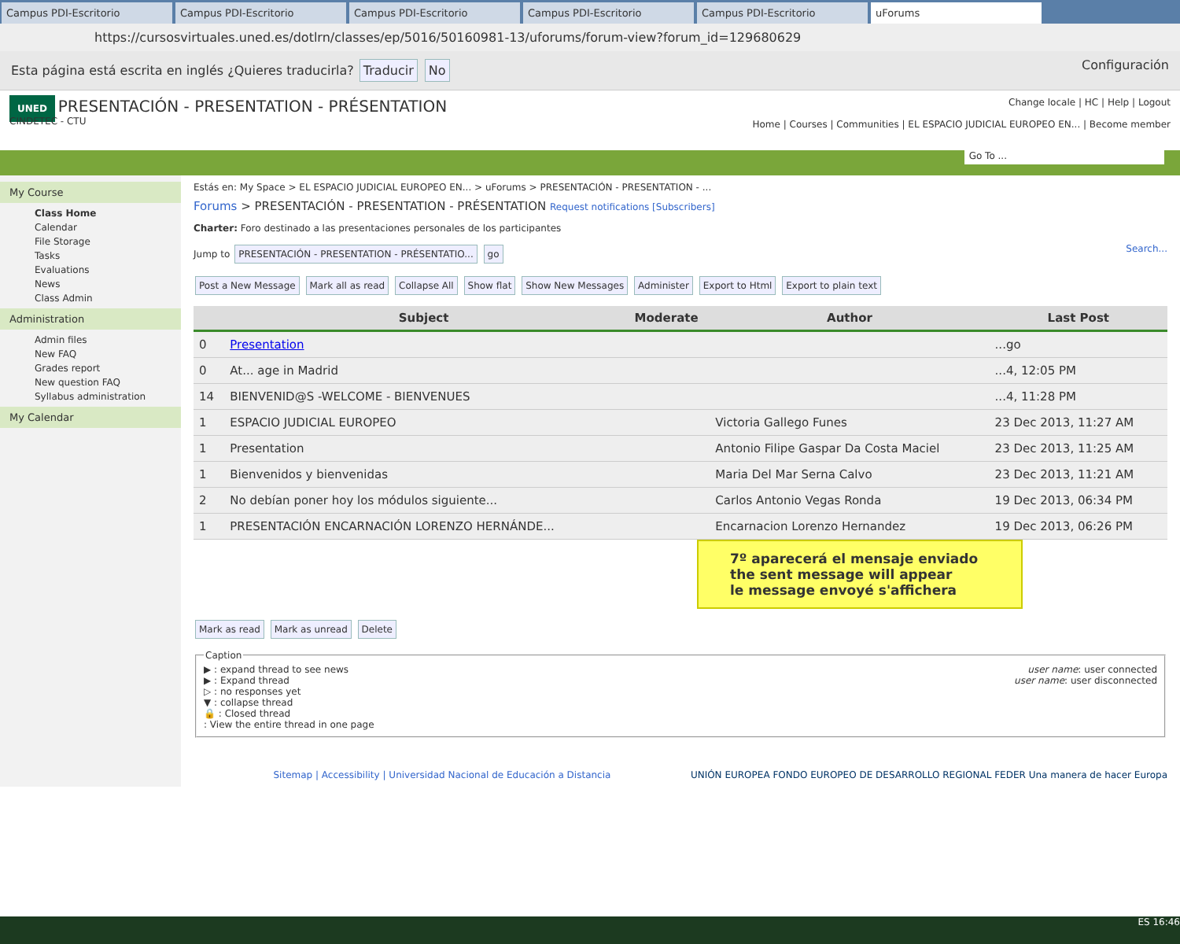Campus PDI-Escritorio Campus PDI-Escritorio Campus PDI-Escritorio Campus PDI-Escritorio Campus PDI-Escritorio uForums
https://cursosvirtuales.uned.es/dotlrn/classes/ep/5016/50160981-13/uforums/forum-view?forum_id=129680629
Esta página está escrita en inglés ¿Quieres traducirla? Traducir No Configuración
UNED PRESENTACIÓN - PRESENTATION - PRÉSENTATION
CINDETEC - CTU
Change locale | HC | Help | Logout
Home | Courses | Communities | EL ESPACIO JUDICIAL EUROPEO EN... | Become member
Go To ...
My Course
Class Home
Calendar
File Storage
Tasks
Evaluations
News
Class Admin
Administration
Admin files
New FAQ
Grades report
New question FAQ
Syllabus administration
My Calendar
Estás en: My Space > EL ESPACIO JUDICIAL EUROPEO EN... > uForums > PRESENTACIÓN - PRESENTATION - ...
Forums > PRESENTACIÓN - PRESENTATION - PRÉSENTATION Request notifications [Subscribers]
Charter: Foro destinado a las presentaciones personales de los participantes
Jump to PRESENTACIÓN - PRESENTATION - PRÉSENTATIO... go Search...
Post a New Message Mark all as read Collapse All Show flat Show New Messages Administer Export to Html Export to plain text
| | Subject | Moderate | Author | Last Post |
| --- | --- | --- | --- | --- |
| 0 | Presentation | | | ...go |
| 0 | At... age in Madrid | | | ...4, 12:05 PM |
| 14 | BIENVENID@S -WELCOME - BIENVENUES | | | ...4, 11:28 PM |
| 1 | ESPACIO JUDICIAL EUROPEO | | Victoria Gallego Funes | 23 Dec 2013, 11:27 AM |
| 1 | Presentation | | Antonio Filipe Gaspar Da Costa Maciel | 23 Dec 2013, 11:25 AM |
| 1 | Bienvenidos y bienvenidas | | Maria Del Mar Serna Calvo | 23 Dec 2013, 11:21 AM |
| 2 | No debían poner hoy los módulos siguiente... | | Carlos Antonio Vegas Ronda | 19 Dec 2013, 06:34 PM |
| 1 | PRESENTACIÓN ENCARNACIÓN LORENZO HERNÁNDE... | | Encarnacion Lorenzo Hernandez | 19 Dec 2013, 06:26 PM |
7º aparecerá el mensaje enviado
the sent message will appear
le message envoyé s'affichera
Mark as read Mark as unread Delete
Caption▶ : expand thread to see news user name: user connected
▶ : Expand thread user name: user disconnected
▷ : no responses yet
▼ : collapse thread
🔒 : Closed thread
: View the entire thread in one page
Sitemap | Accessibility | Universidad Nacional de Educación a Distancia UNIÓN EUROPEA FONDO EUROPEO DE DESARROLLO REGIONAL FEDER Una manera de hacer Europa
ES 16:46